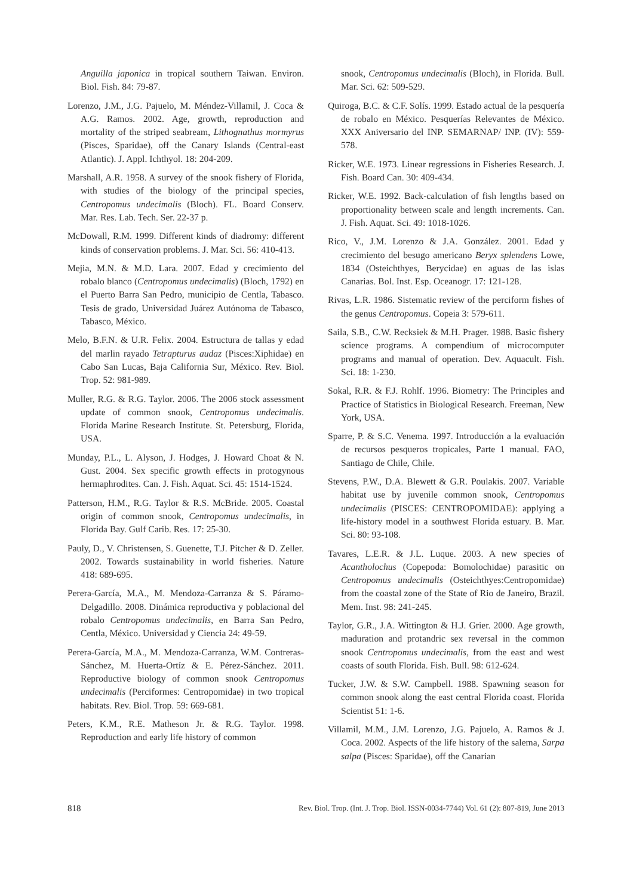Anguilla japonica in tropical southern Taiwan. Environ. Biol. Fish. 84: 79-87.
Lorenzo, J.M., J.G. Pajuelo, M. Méndez-Villamil, J. Coca & A.G. Ramos. 2002. Age, growth, reproduction and mortality of the striped seabream, Lithognathus mormyrus (Pisces, Sparidae), off the Canary Islands (Central-east Atlantic). J. Appl. Ichthyol. 18: 204-209.
Marshall, A.R. 1958. A survey of the snook fishery of Florida, with studies of the biology of the principal species, Centropomus undecimalis (Bloch). FL. Board Conserv. Mar. Res. Lab. Tech. Ser. 22-37 p.
McDowall, R.M. 1999. Different kinds of diadromy: different kinds of conservation problems. J. Mar. Sci. 56: 410-413.
Mejia, M.N. & M.D. Lara. 2007. Edad y crecimiento del robalo blanco (Centropomus undecimalis) (Bloch, 1792) en el Puerto Barra San Pedro, municipio de Centla, Tabasco. Tesis de grado, Universidad Juárez Autónoma de Tabasco, Tabasco, México.
Melo, B.F.N. & U.R. Felix. 2004. Estructura de tallas y edad del marlin rayado Tetrapturus audaz (Pisces:Xiphidae) en Cabo San Lucas, Baja California Sur, México. Rev. Biol. Trop. 52: 981-989.
Muller, R.G. & R.G. Taylor. 2006. The 2006 stock assessment update of common snook, Centropomus undecimalis. Florida Marine Research Institute. St. Petersburg, Florida, USA.
Munday, P.L., L. Alyson, J. Hodges, J. Howard Choat & N. Gust. 2004. Sex specific growth effects in protogynous hermaphrodites. Can. J. Fish. Aquat. Sci. 45: 1514-1524.
Patterson, H.M., R.G. Taylor & R.S. McBride. 2005. Coastal origin of common snook, Centropomus undecimalis, in Florida Bay. Gulf Carib. Res. 17: 25-30.
Pauly, D., V. Christensen, S. Guenette, T.J. Pitcher & D. Zeller. 2002. Towards sustainability in world fisheries. Nature 418: 689-695.
Perera-García, M.A., M. Mendoza-Carranza & S. Páramo-Delgadillo. 2008. Dinámica reproductiva y poblacional del robalo Centropomus undecimalis, en Barra San Pedro, Centla, México. Universidad y Ciencia 24: 49-59.
Perera-García, M.A., M. Mendoza-Carranza, W.M. Contreras-Sánchez, M. Huerta-Ortíz & E. Pérez-Sánchez. 2011. Reproductive biology of common snook Centropomus undecimalis (Perciformes: Centropomidae) in two tropical habitats. Rev. Biol. Trop. 59: 669-681.
Peters, K.M., R.E. Matheson Jr. & R.G. Taylor. 1998. Reproduction and early life history of common
snook, Centropomus undecimalis (Bloch), in Florida. Bull. Mar. Sci. 62: 509-529.
Quiroga, B.C. & C.F. Solís. 1999. Estado actual de la pesquería de robalo en México. Pesquerías Relevantes de México. XXX Aniversario del INP. SEMARNAP/ INP. (IV): 559-578.
Ricker, W.E. 1973. Linear regressions in Fisheries Research. J. Fish. Board Can. 30: 409-434.
Ricker, W.E. 1992. Back-calculation of fish lengths based on proportionality between scale and length increments. Can. J. Fish. Aquat. Sci. 49: 1018-1026.
Rico, V., J.M. Lorenzo & J.A. González. 2001. Edad y crecimiento del besugo americano Beryx splendens Lowe, 1834 (Osteichthyes, Berycidae) en aguas de las islas Canarias. Bol. Inst. Esp. Oceanogr. 17: 121-128.
Rivas, L.R. 1986. Sistematic review of the perciform fishes of the genus Centropomus. Copeia 3: 579-611.
Saila, S.B., C.W. Recksiek & M.H. Prager. 1988. Basic fishery science programs. A compendium of microcomputer programs and manual of operation. Dev. Aquacult. Fish. Sci. 18: 1-230.
Sokal, R.R. & F.J. Rohlf. 1996. Biometry: The Principles and Practice of Statistics in Biological Research. Freeman, New York, USA.
Sparre, P. & S.C. Venema. 1997. Introducción a la evaluación de recursos pesqueros tropicales, Parte 1 manual. FAO, Santiago de Chile, Chile.
Stevens, P.W., D.A. Blewett & G.R. Poulakis. 2007. Variable habitat use by juvenile common snook, Centropomus undecimalis (PISCES: CENTROPOMIDAE): applying a life-history model in a southwest Florida estuary. B. Mar. Sci. 80: 93-108.
Tavares, L.E.R. & J.L. Luque. 2003. A new species of Acantholochus (Copepoda: Bomolochidae) parasitic on Centropomus undecimalis (Osteichthyes:Centropomidae) from the coastal zone of the State of Rio de Janeiro, Brazil. Mem. Inst. 98: 241-245.
Taylor, G.R., J.A. Wittington & H.J. Grier. 2000. Age growth, maduration and protandric sex reversal in the common snook Centropomus undecimalis, from the east and west coasts of south Florida. Fish. Bull. 98: 612-624.
Tucker, J.W. & S.W. Campbell. 1988. Spawning season for common snook along the east central Florida coast. Florida Scientist 51: 1-6.
Villamil, M.M., J.M. Lorenzo, J.G. Pajuelo, A. Ramos & J. Coca. 2002. Aspects of the life history of the salema, Sarpa salpa (Pisces: Sparidae), off the Canarian
818 Rev. Biol. Trop. (Int. J. Trop. Biol. ISSN-0034-7744) Vol. 61 (2): 807-819, June 2013